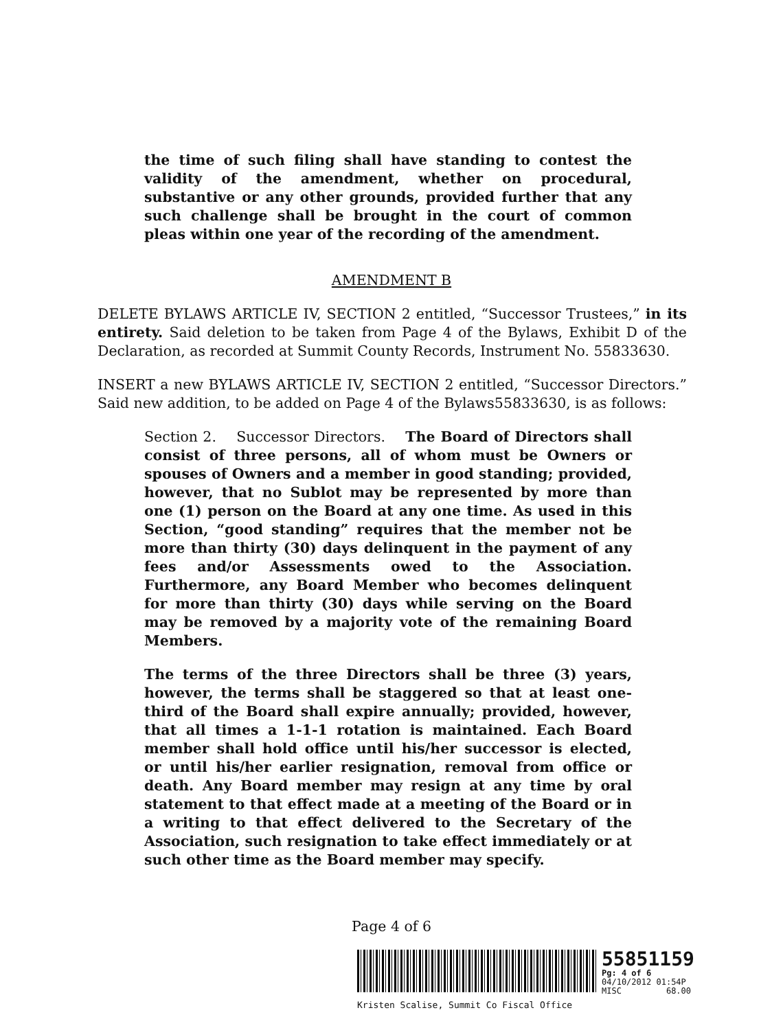the time of such filing shall have standing to contest the validity of the amendment, whether on procedural, substantive or any other grounds, provided further that any such challenge shall be brought in the court of common pleas within one year of the recording of the amendment.
AMENDMENT B
DELETE BYLAWS ARTICLE IV, SECTION 2 entitled, “Successor Trustees,” in its entirety. Said deletion to be taken from Page 4 of the Bylaws, Exhibit D of the Declaration, as recorded at Summit County Records, Instrument No. 55833630.
INSERT a new BYLAWS ARTICLE IV, SECTION 2 entitled, “Successor Directors.” Said new addition, to be added on Page 4 of the Bylaws55833630, is as follows:
Section 2. Successor Directors. The Board of Directors shall consist of three persons, all of whom must be Owners or spouses of Owners and a member in good standing; provided, however, that no Sublot may be represented by more than one (1) person on the Board at any one time. As used in this Section, “good standing” requires that the member not be more than thirty (30) days delinquent in the payment of any fees and/or Assessments owed to the Association. Furthermore, any Board Member who becomes delinquent for more than thirty (30) days while serving on the Board may be removed by a majority vote of the remaining Board Members.
The terms of the three Directors shall be three (3) years, however, the terms shall be staggered so that at least one-third of the Board shall expire annually; provided, however, that all times a 1-1-1 rotation is maintained. Each Board member shall hold office until his/her successor is elected, or until his/her earlier resignation, removal from office or death. Any Board member may resign at any time by oral statement to that effect made at a meeting of the Board or in a writing to that effect delivered to the Secretary of the Association, such resignation to take effect immediately or at such other time as the Board member may specify.
Page 4 of 6
55851159
Pg: 4 of 6
04/10/2012 01:54P
MISC 68.00
Kristen Scalise, Summit Co Fiscal Office